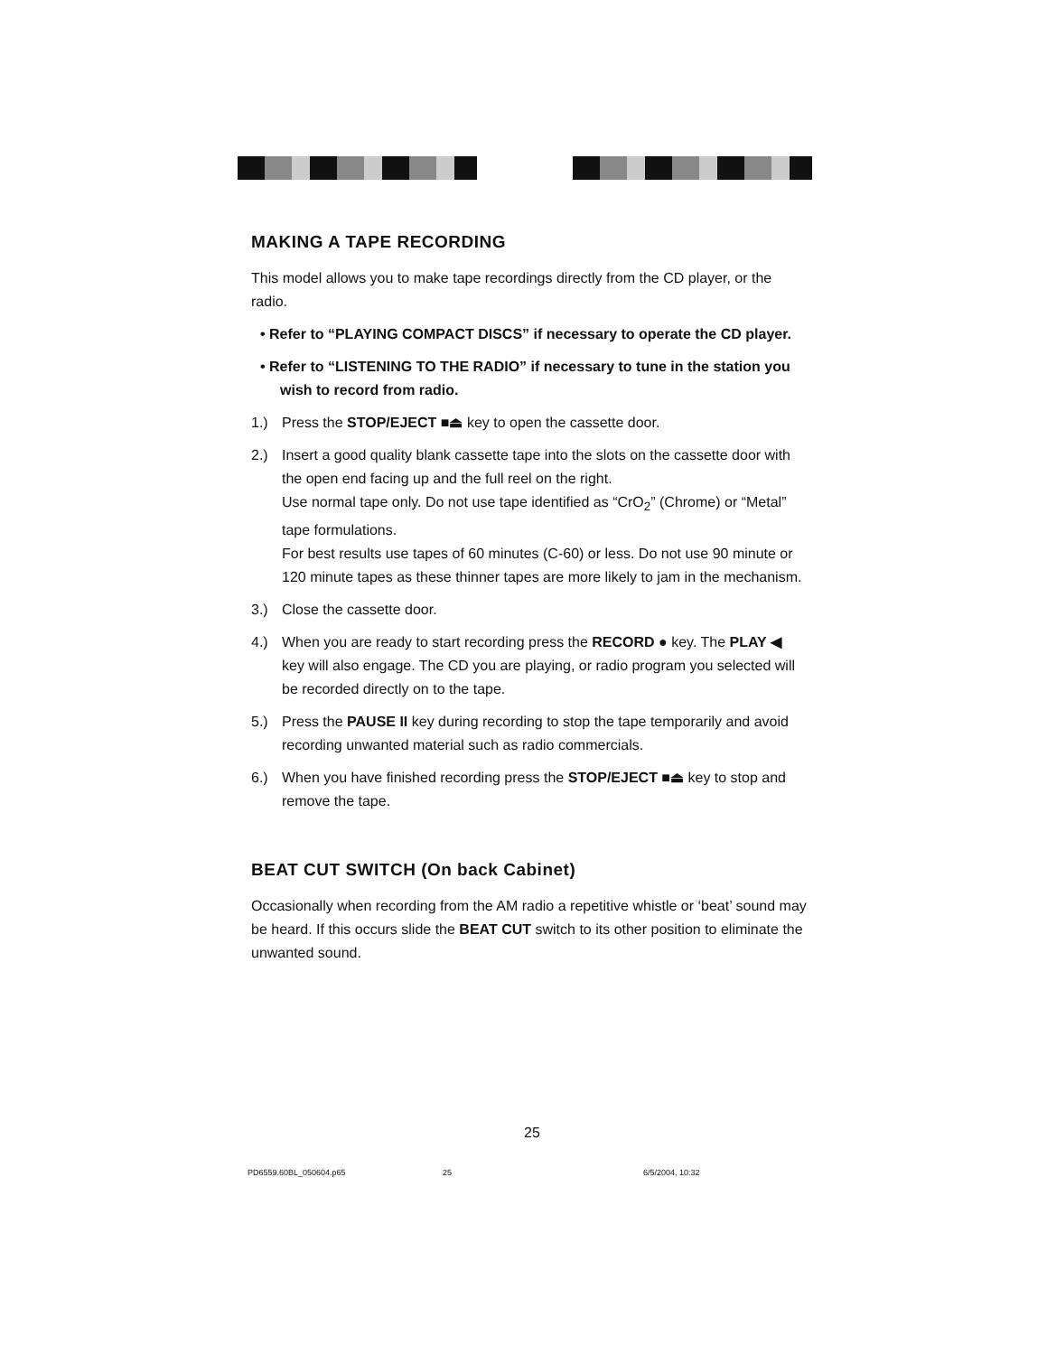MAKING A TAPE RECORDING
This model allows you to make tape recordings directly from the CD player, or the radio.
• Refer to “PLAYING COMPACT DISCS” if necessary to operate the CD player.
• Refer to “LISTENING TO THE RADIO” if necessary to tune in the station you wish to record from radio.
1.) Press the STOP/EJECT ■⏏ key to open the cassette door.
2.) Insert a good quality blank cassette tape into the slots on the cassette door with the open end facing up and the full reel on the right.
Use normal tape only. Do not use tape identified as “CrO<sub>2</sub>” (Chrome) or “Metal” tape formulations.
For best results use tapes of 60 minutes (C-60) or less. Do not use 90 minute or 120 minute tapes as these thinner tapes are more likely to jam in the mechanism.
3.) Close the cassette door.
4.) When you are ready to start recording press the RECORD ● key. The PLAY ◀ key will also engage. The CD you are playing, or radio program you selected will be recorded directly on to the tape.
5.) Press the PAUSE II key during recording to stop the tape temporarily and avoid recording unwanted material such as radio commercials.
6.) When you have finished recording press the STOP/EJECT ■⏏ key to stop and remove the tape.
BEAT CUT SWITCH (On back Cabinet)
Occasionally when recording from the AM radio a repetitive whistle or ‘beat’ sound may be heard. If this occurs slide the BEAT CUT switch to its other position to eliminate the unwanted sound.
25
PD6559.60BL_050604.p65 25 6/5/2004, 10:32